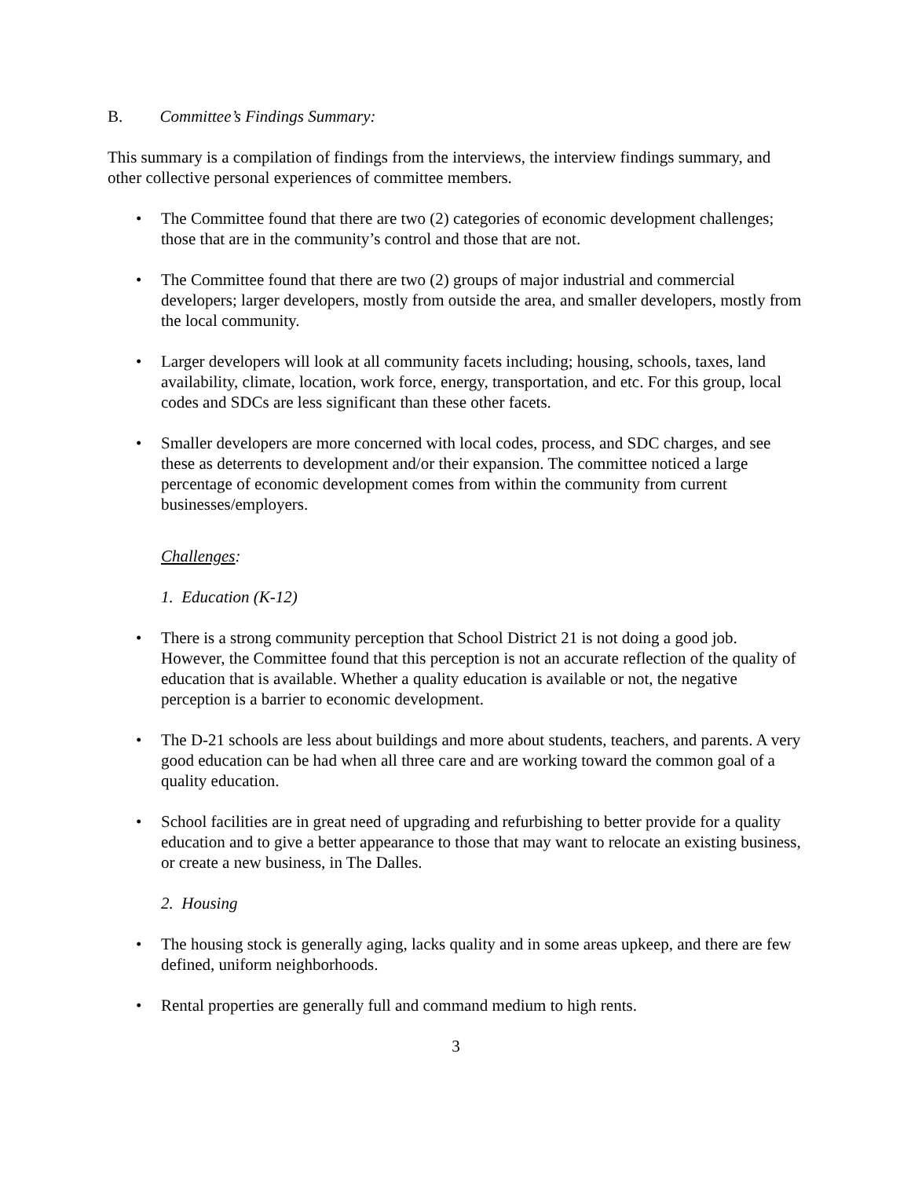B. Committee’s Findings Summary:
This summary is a compilation of findings from the interviews, the interview findings summary, and other collective personal experiences of committee members.
• The Committee found that there are two (2) categories of economic development challenges; those that are in the community’s control and those that are not.
• The Committee found that there are two (2) groups of major industrial and commercial developers; larger developers, mostly from outside the area, and smaller developers, mostly from the local community.
• Larger developers will look at all community facets including; housing, schools, taxes, land availability, climate, location, work force, energy, transportation, and etc. For this group, local codes and SDCs are less significant than these other facets.
• Smaller developers are more concerned with local codes, process, and SDC charges, and see these as deterrents to development and/or their expansion. The committee noticed a large percentage of economic development comes from within the community from current businesses/employers.
Challenges:
1. Education (K-12)
• There is a strong community perception that School District 21 is not doing a good job. However, the Committee found that this perception is not an accurate reflection of the quality of education that is available. Whether a quality education is available or not, the negative perception is a barrier to economic development.
• The D-21 schools are less about buildings and more about students, teachers, and parents. A very good education can be had when all three care and are working toward the common goal of a quality education.
• School facilities are in great need of upgrading and refurbishing to better provide for a quality education and to give a better appearance to those that may want to relocate an existing business, or create a new business, in The Dalles.
2. Housing
• The housing stock is generally aging, lacks quality and in some areas upkeep, and there are few defined, uniform neighborhoods.
• Rental properties are generally full and command medium to high rents.
3